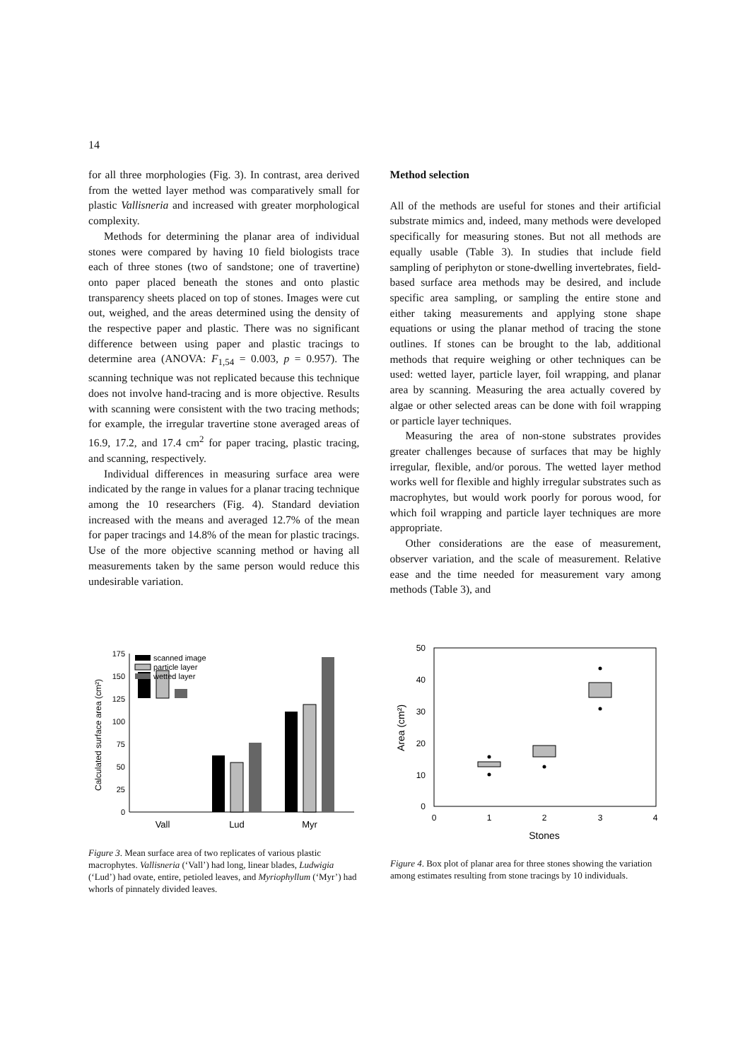14
for all three morphologies (Fig. 3). In contrast, area derived from the wetted layer method was comparatively small for plastic Vallisneria and increased with greater morphological complexity.
Methods for determining the planar area of individual stones were compared by having 10 field biologists trace each of three stones (two of sandstone; one of travertine) onto paper placed beneath the stones and onto plastic transparency sheets placed on top of stones. Images were cut out, weighed, and the areas determined using the density of the respective paper and plastic. There was no significant difference between using paper and plastic tracings to determine area (ANOVA: F<sub>1,54</sub> = 0.003, p = 0.957). The scanning technique was not replicated because this technique does not involve hand-tracing and is more objective. Results with scanning were consistent with the two tracing methods; for example, the irregular travertine stone averaged areas of 16.9, 17.2, and 17.4 cm<sup>2</sup> for paper tracing, plastic tracing, and scanning, respectively.
Individual differences in measuring surface area were indicated by the range in values for a planar tracing technique among the 10 researchers (Fig. 4). Standard deviation increased with the means and averaged 12.7% of the mean for paper tracings and 14.8% of the mean for plastic tracings. Use of the more objective scanning method or having all measurements taken by the same person would reduce this undesirable variation.
Method selection
All of the methods are useful for stones and their artificial substrate mimics and, indeed, many methods were developed specifically for measuring stones. But not all methods are equally usable (Table 3). In studies that include field sampling of periphyton or stone-dwelling invertebrates, field-based surface area methods may be desired, and include specific area sampling, or sampling the entire stone and either taking measurements and applying stone shape equations or using the planar method of tracing the stone outlines. If stones can be brought to the lab, additional methods that require weighing or other techniques can be used: wetted layer, particle layer, foil wrapping, and planar area by scanning. Measuring the area actually covered by algae or other selected areas can be done with foil wrapping or particle layer techniques.
Measuring the area of non-stone substrates provides greater challenges because of surfaces that may be highly irregular, flexible, and/or porous. The wetted layer method works well for flexible and highly irregular substrates such as macrophytes, but would work poorly for porous wood, for which foil wrapping and particle layer techniques are more appropriate.
Other considerations are the ease of measurement, observer variation, and the scale of measurement. Relative ease and the time needed for measurement vary among methods (Table 3), and
0
25
50
75
100
125
150
175
Calculated surface area (cm²)
scanned image
particle layer
wetted layer
Vall
Lud
Myr
Figure 3. Mean surface area of two replicates of various plastic macrophytes. Vallisneria (‘Vall’) had long, linear blades, Ludwigia (‘Lud’) had ovate, entire, petioled leaves, and Myriophyllum (‘Myr’) had whorls of pinnately divided leaves.
0
10
20
30
40
50
0
1
2
3
4
Stones
Area (cm²)
Figure 4. Box plot of planar area for three stones showing the variation among estimates resulting from stone tracings by 10 individuals.